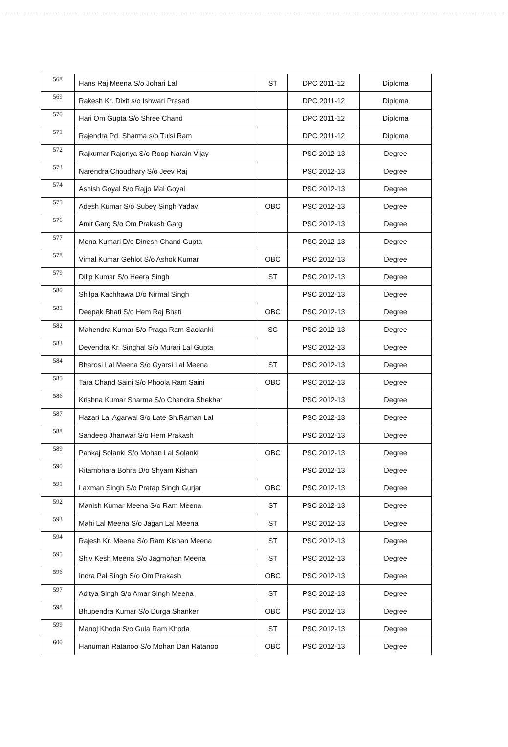| 568 | Hans Raj Meena S/o Johari Lal | ST | DPC 2011-12 | Diploma |
| 569 | Rakesh Kr. Dixit s/o Ishwari Prasad | | DPC 2011-12 | Diploma |
| 570 | Hari Om Gupta S/o Shree Chand | | DPC 2011-12 | Diploma |
| 571 | Rajendra Pd. Sharma s/o Tulsi Ram | | DPC 2011-12 | Diploma |
| 572 | Rajkumar Rajoriya S/o Roop Narain Vijay | | PSC 2012-13 | Degree |
| 573 | Narendra Choudhary S/o Jeev Raj | | PSC 2012-13 | Degree |
| 574 | Ashish Goyal S/o Rajjo Mal Goyal | | PSC 2012-13 | Degree |
| 575 | Adesh Kumar S/o Subey Singh Yadav | OBC | PSC 2012-13 | Degree |
| 576 | Amit Garg S/o Om Prakash Garg | | PSC 2012-13 | Degree |
| 577 | Mona Kumari D/o Dinesh Chand Gupta | | PSC 2012-13 | Degree |
| 578 | Vimal Kumar Gehlot S/o Ashok Kumar | OBC | PSC 2012-13 | Degree |
| 579 | Dilip Kumar S/o Heera Singh | ST | PSC 2012-13 | Degree |
| 580 | Shilpa Kachhawa D/o Nirmal Singh | | PSC 2012-13 | Degree |
| 581 | Deepak Bhati S/o Hem Raj Bhati | OBC | PSC 2012-13 | Degree |
| 582 | Mahendra Kumar S/o Praga Ram Saolanki | SC | PSC 2012-13 | Degree |
| 583 | Devendra Kr. Singhal S/o Murari Lal Gupta | | PSC 2012-13 | Degree |
| 584 | Bharosi Lal Meena S/o Gyarsi Lal Meena | ST | PSC 2012-13 | Degree |
| 585 | Tara Chand Saini S/o Phoola Ram Saini | OBC | PSC 2012-13 | Degree |
| 586 | Krishna Kumar Sharma S/o Chandra Shekhar | | PSC 2012-13 | Degree |
| 587 | Hazari Lal Agarwal S/o Late Sh.Raman Lal | | PSC 2012-13 | Degree |
| 588 | Sandeep Jhanwar S/o Hem Prakash | | PSC 2012-13 | Degree |
| 589 | Pankaj Solanki S/o Mohan Lal Solanki | OBC | PSC 2012-13 | Degree |
| 590 | Ritambhara Bohra D/o Shyam Kishan | | PSC 2012-13 | Degree |
| 591 | Laxman Singh S/o Pratap Singh Gurjar | OBC | PSC 2012-13 | Degree |
| 592 | Manish Kumar Meena S/o Ram Meena | ST | PSC 2012-13 | Degree |
| 593 | Mahi Lal Meena S/o Jagan Lal Meena | ST | PSC 2012-13 | Degree |
| 594 | Rajesh Kr. Meena S/o Ram Kishan Meena | ST | PSC 2012-13 | Degree |
| 595 | Shiv Kesh Meena S/o Jagmohan Meena | ST | PSC 2012-13 | Degree |
| 596 | Indra Pal Singh S/o Om Prakash | OBC | PSC 2012-13 | Degree |
| 597 | Aditya Singh S/o Amar Singh Meena | ST | PSC 2012-13 | Degree |
| 598 | Bhupendra Kumar S/o Durga Shanker | OBC | PSC 2012-13 | Degree |
| 599 | Manoj Khoda S/o Gula Ram Khoda | ST | PSC 2012-13 | Degree |
| 600 | Hanuman Ratanoo S/o Mohan Dan Ratanoo | OBC | PSC 2012-13 | Degree |